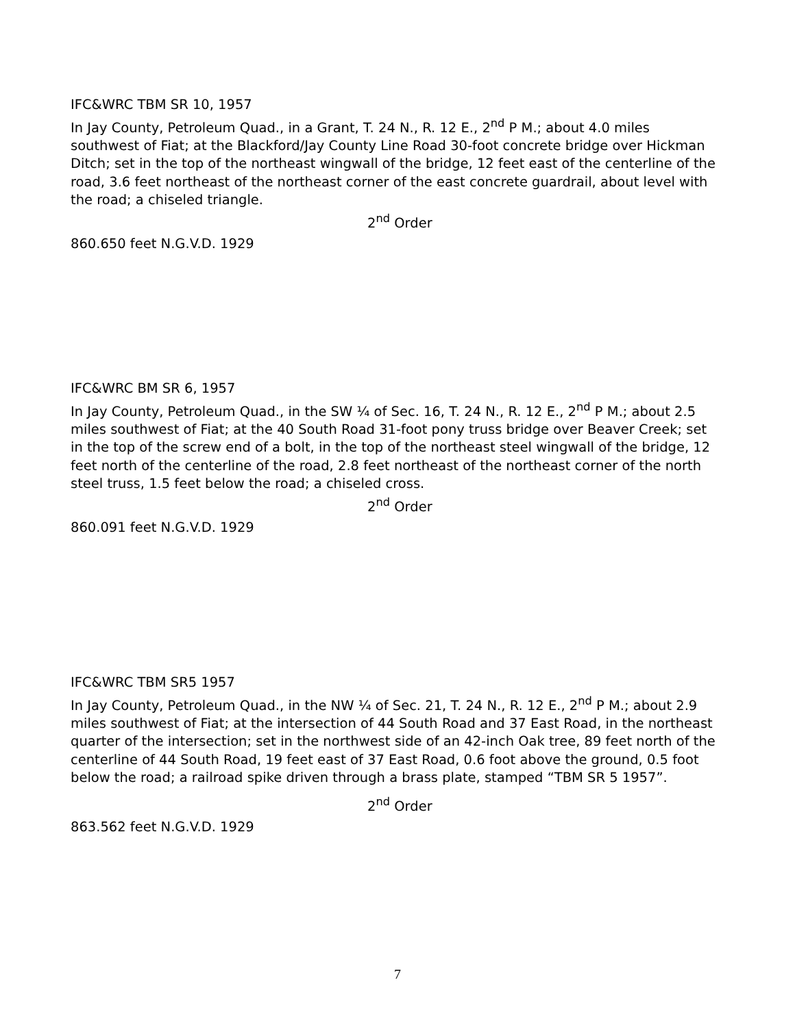IFC&WRC TBM SR 10, 1957
In Jay County, Petroleum Quad., in a Grant, T. 24 N., R. 12 E., 2<sup>nd</sup> P M.; about 4.0 miles southwest of Fiat; at the Blackford/Jay County Line Road 30-foot concrete bridge over Hickman Ditch; set in the top of the northeast wingwall of the bridge, 12 feet east of the centerline of the road, 3.6 feet northeast of the northeast corner of the east concrete guardrail, about level with the road; a chiseled triangle.
2<sup>nd</sup> Order
860.650 feet N.G.V.D. 1929
IFC&WRC BM SR 6, 1957
In Jay County, Petroleum Quad., in the SW ¼ of Sec. 16, T. 24 N., R. 12 E., 2<sup>nd</sup> P M.; about 2.5 miles southwest of Fiat; at the 40 South Road 31-foot pony truss bridge over Beaver Creek; set in the top of the screw end of a bolt, in the top of the northeast steel wingwall of the bridge, 12 feet north of the centerline of the road, 2.8 feet northeast of the northeast corner of the north steel truss, 1.5 feet below the road; a chiseled cross.
2<sup>nd</sup> Order
860.091 feet N.G.V.D. 1929
IFC&WRC TBM SR5 1957
In Jay County, Petroleum Quad., in the NW ¼ of Sec. 21, T. 24 N., R. 12 E., 2<sup>nd</sup> P M.; about 2.9 miles southwest of Fiat; at the intersection of 44 South Road and 37 East Road, in the northeast quarter of the intersection; set in the northwest side of an 42-inch Oak tree, 89 feet north of the centerline of 44 South Road, 19 feet east of 37 East Road, 0.6 foot above the ground, 0.5 foot below the road; a railroad spike driven through a brass plate, stamped “TBM SR 5 1957”.
2<sup>nd</sup> Order
863.562 feet N.G.V.D. 1929
7